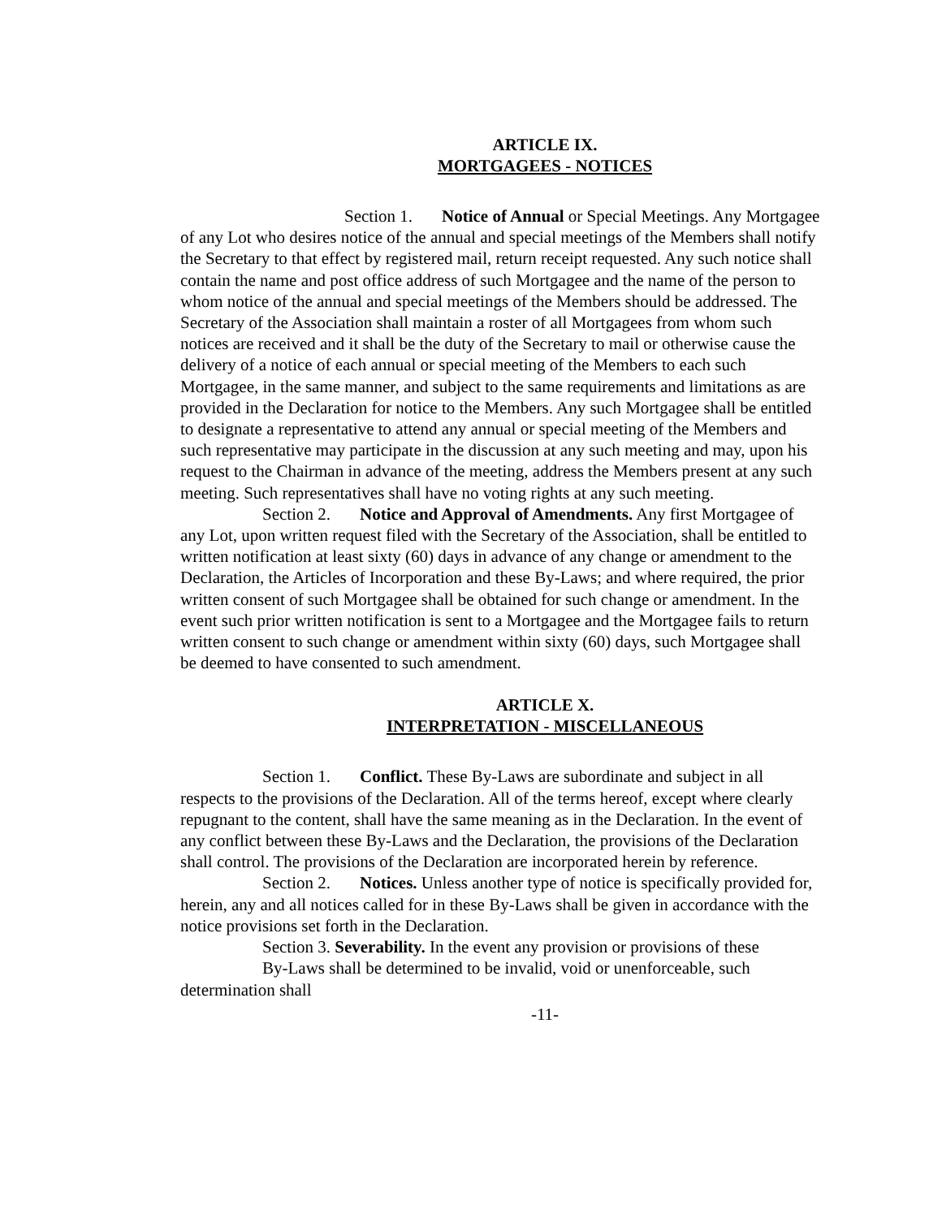ARTICLE IX.
MORTGAGEES - NOTICES
Section 1. Notice of Annual or Special Meetings. Any Mortgagee of any Lot who desires notice of the annual and special meetings of the Members shall notify the Secretary to that effect by registered mail, return receipt requested. Any such notice shall contain the name and post office address of such Mortgagee and the name of the person to whom notice of the annual and special meetings of the Members should be addressed. The Secretary of the Association shall maintain a roster of all Mortgagees from whom such notices are received and it shall be the duty of the Secretary to mail or otherwise cause the delivery of a notice of each annual or special meeting of the Members to each such Mortgagee, in the same manner, and subject to the same requirements and limitations as are provided in the Declaration for notice to the Members. Any such Mortgagee shall be entitled to designate a representative to attend any annual or special meeting of the Members and such representative may participate in the discussion at any such meeting and may, upon his request to the Chairman in advance of the meeting, address the Members present at any such meeting. Such representatives shall have no voting rights at any such meeting.
Section 2. Notice and Approval of Amendments. Any first Mortgagee of any Lot, upon written request filed with the Secretary of the Association, shall be entitled to written notification at least sixty (60) days in advance of any change or amendment to the Declaration, the Articles of Incorporation and these By-Laws; and where required, the prior written consent of such Mortgagee shall be obtained for such change or amendment. In the event such prior written notification is sent to a Mortgagee and the Mortgagee fails to return written consent to such change or amendment within sixty (60) days, such Mortgagee shall be deemed to have consented to such amendment.
ARTICLE X.
INTERPRETATION - MISCELLANEOUS
Section 1. Conflict. These By-Laws are subordinate and subject in all respects to the provisions of the Declaration. All of the terms hereof, except where clearly repugnant to the content, shall have the same meaning as in the Declaration. In the event of any conflict between these By-Laws and the Declaration, the provisions of the Declaration shall control. The provisions of the Declaration are incorporated herein by reference.
Section 2. Notices. Unless another type of notice is specifically provided for, herein, any and all notices called for in these By-Laws shall be given in accordance with the notice provisions set forth in the Declaration.
Section 3. Severability. In the event any provision or provisions of these
By-Laws shall be determined to be invalid, void or unenforceable, such determination shall
-11-